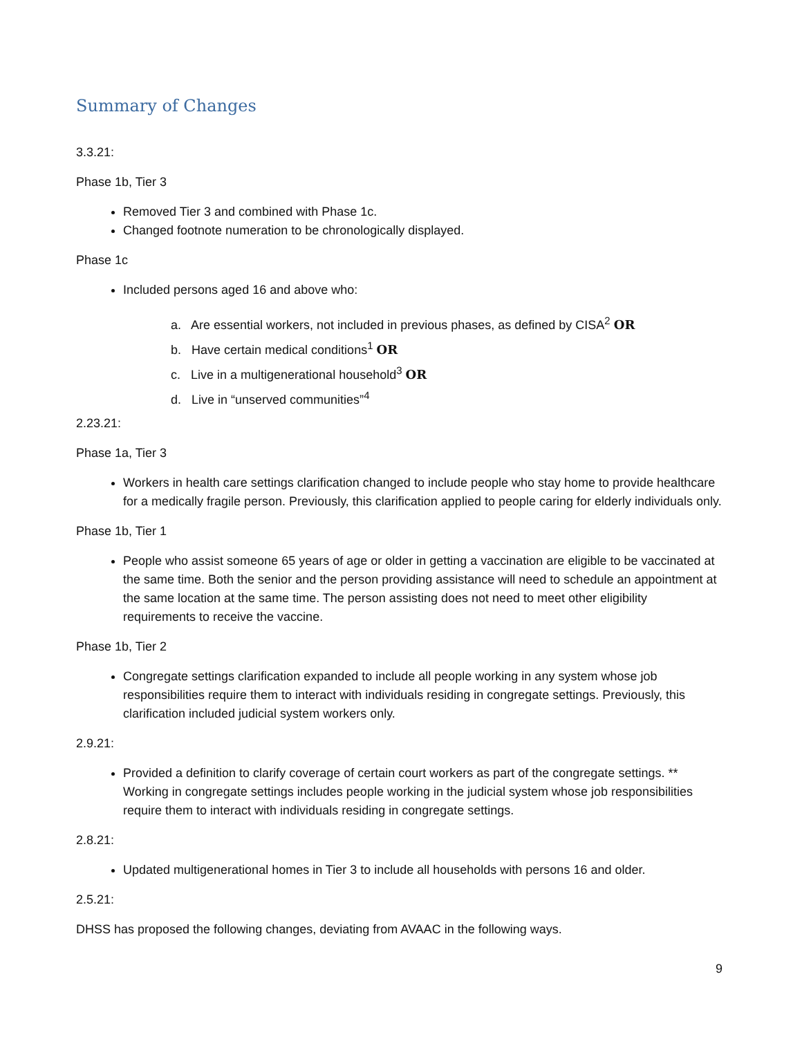Summary of Changes
3.3.21:
Phase 1b, Tier 3
Removed Tier 3 and combined with Phase 1c.
Changed footnote numeration to be chronologically displayed.
Phase 1c
Included persons aged 16 and above who:
a. Are essential workers, not included in previous phases, as defined by CISA<sup>2</sup> OR
b. Have certain medical conditions<sup>1</sup> OR
c. Live in a multigenerational household<sup>3</sup> OR
d. Live in “unserved communities”<sup>4</sup>
2.23.21:
Phase 1a, Tier 3
Workers in health care settings clarification changed to include people who stay home to provide healthcare for a medically fragile person. Previously, this clarification applied to people caring for elderly individuals only.
Phase 1b, Tier 1
People who assist someone 65 years of age or older in getting a vaccination are eligible to be vaccinated at the same time. Both the senior and the person providing assistance will need to schedule an appointment at the same location at the same time. The person assisting does not need to meet other eligibility requirements to receive the vaccine.
Phase 1b, Tier 2
Congregate settings clarification expanded to include all people working in any system whose job responsibilities require them to interact with individuals residing in congregate settings. Previously, this clarification included judicial system workers only.
2.9.21:
Provided a definition to clarify coverage of certain court workers as part of the congregate settings. ** Working in congregate settings includes people working in the judicial system whose job responsibilities require them to interact with individuals residing in congregate settings.
2.8.21:
Updated multigenerational homes in Tier 3 to include all households with persons 16 and older.
2.5.21:
DHSS has proposed the following changes, deviating from AVAAC in the following ways.
9